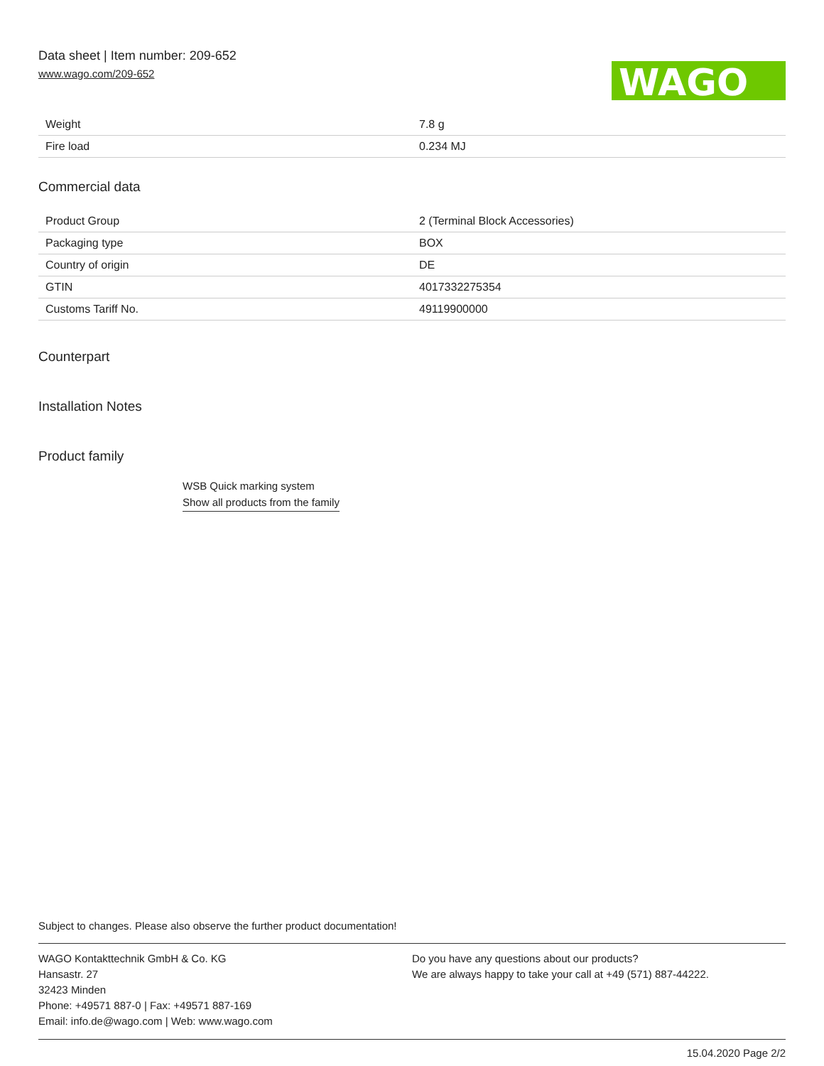Data sheet | Item number: 209-652
www.wago.com/209-652
WAGO
| Weight | 7.8 g |
| Fire load | 0.234 MJ |
Commercial data
| Product Group | 2 (Terminal Block Accessories) |
| Packaging type | BOX |
| Country of origin | DE |
| GTIN | 4017332275354 |
| Customs Tariff No. | 49119900000 |
Counterpart
Installation Notes
Product family
WSB Quick marking system
Show all products from the family
Subject to changes. Please also observe the further product documentation!
WAGO Kontakttechnik GmbH & Co. KG
Hansastr. 27
32423 Minden
Phone: +49571 887-0 | Fax: +49571 887-169
Email: info.de@wago.com | Web: www.wago.com
Do you have any questions about our products?
We are always happy to take your call at +49 (571) 887-44222.
15.04.2020 Page 2/2